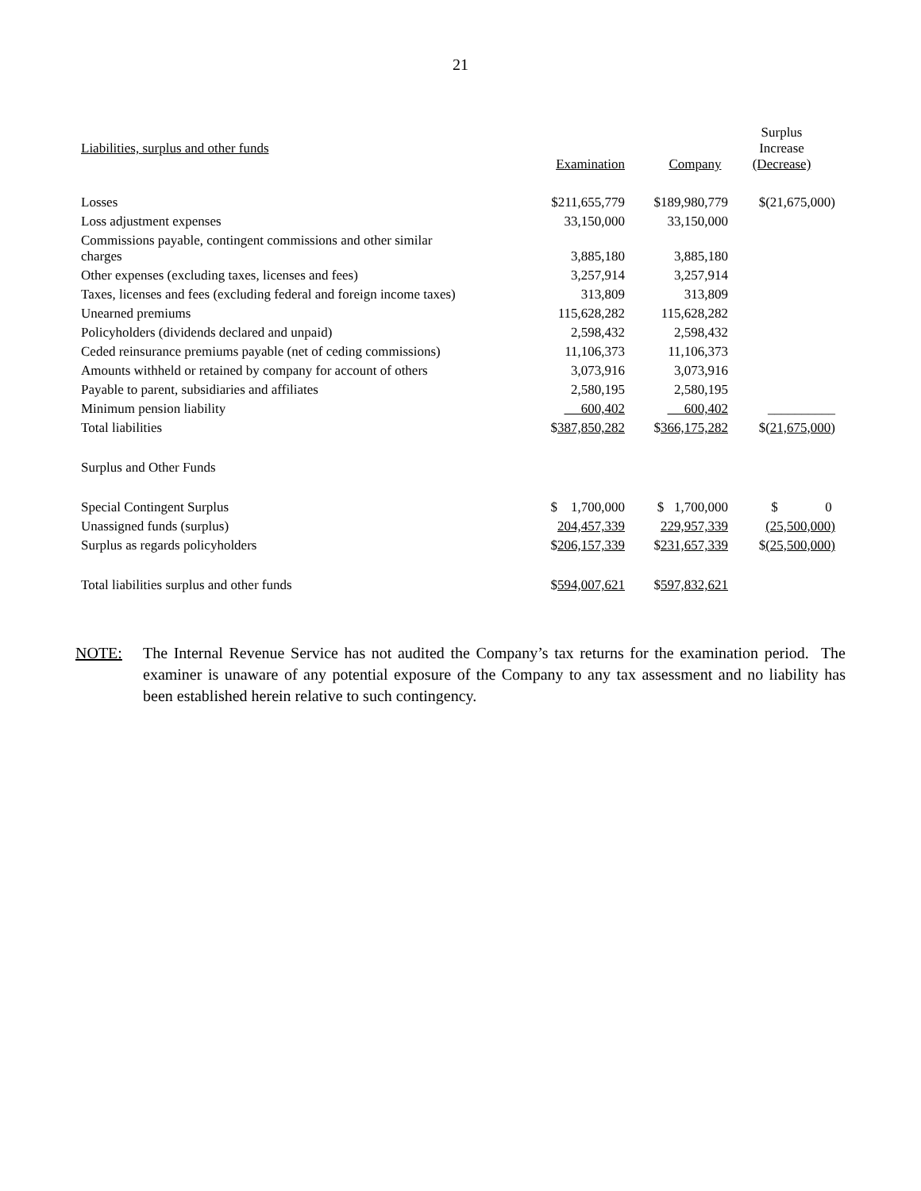21
| Liabilities, surplus and other funds | Examination | Company | Surplus Increase (Decrease) |
| --- | --- | --- | --- |
| Losses | $211,655,779 | $189,980,779 | $(21,675,000) |
| Loss adjustment expenses | 33,150,000 | 33,150,000 | |
| Commissions payable, contingent commissions and other similar charges | 3,885,180 | 3,885,180 | |
| Other expenses (excluding taxes, licenses and fees) | 3,257,914 | 3,257,914 | |
| Taxes, licenses and fees (excluding federal and foreign income taxes) | 313,809 | 313,809 | |
| Unearned premiums | 115,628,282 | 115,628,282 | |
| Policyholders (dividends declared and unpaid) | 2,598,432 | 2,598,432 | |
| Ceded reinsurance premiums payable (net of ceding commissions) | 11,106,373 | 11,106,373 | |
| Amounts withheld or retained by company for account of others | 3,073,916 | 3,073,916 | |
| Payable to parent, subsidiaries and affiliates | 2,580,195 | 2,580,195 | |
| Minimum pension liability | 600,402 | 600,402 | __________ |
| Total liabilities | $ 387,850,282 | $ 366,175,282 | $( 21,675,000 ) |
| Surplus and Other Funds | | | |
| Special Contingent Surplus | $ 1,700,000 | $ 1,700,000 | $ 0 |
| Unassigned funds (surplus) | 204,457,339 | 229,957,339 | (25,500,000) |
| Surplus as regards policyholders | $ 206,157,339 | $ 231,657,339 | $ (25,500,000) |
| Total liabilities surplus and other funds | $ 594,007,621 | $ 597,832,621 | |
NOTE: The Internal Revenue Service has not audited the Company’s tax returns for the examination period. The examiner is unaware of any potential exposure of the Company to any tax assessment and no liability has been established herein relative to such contingency.